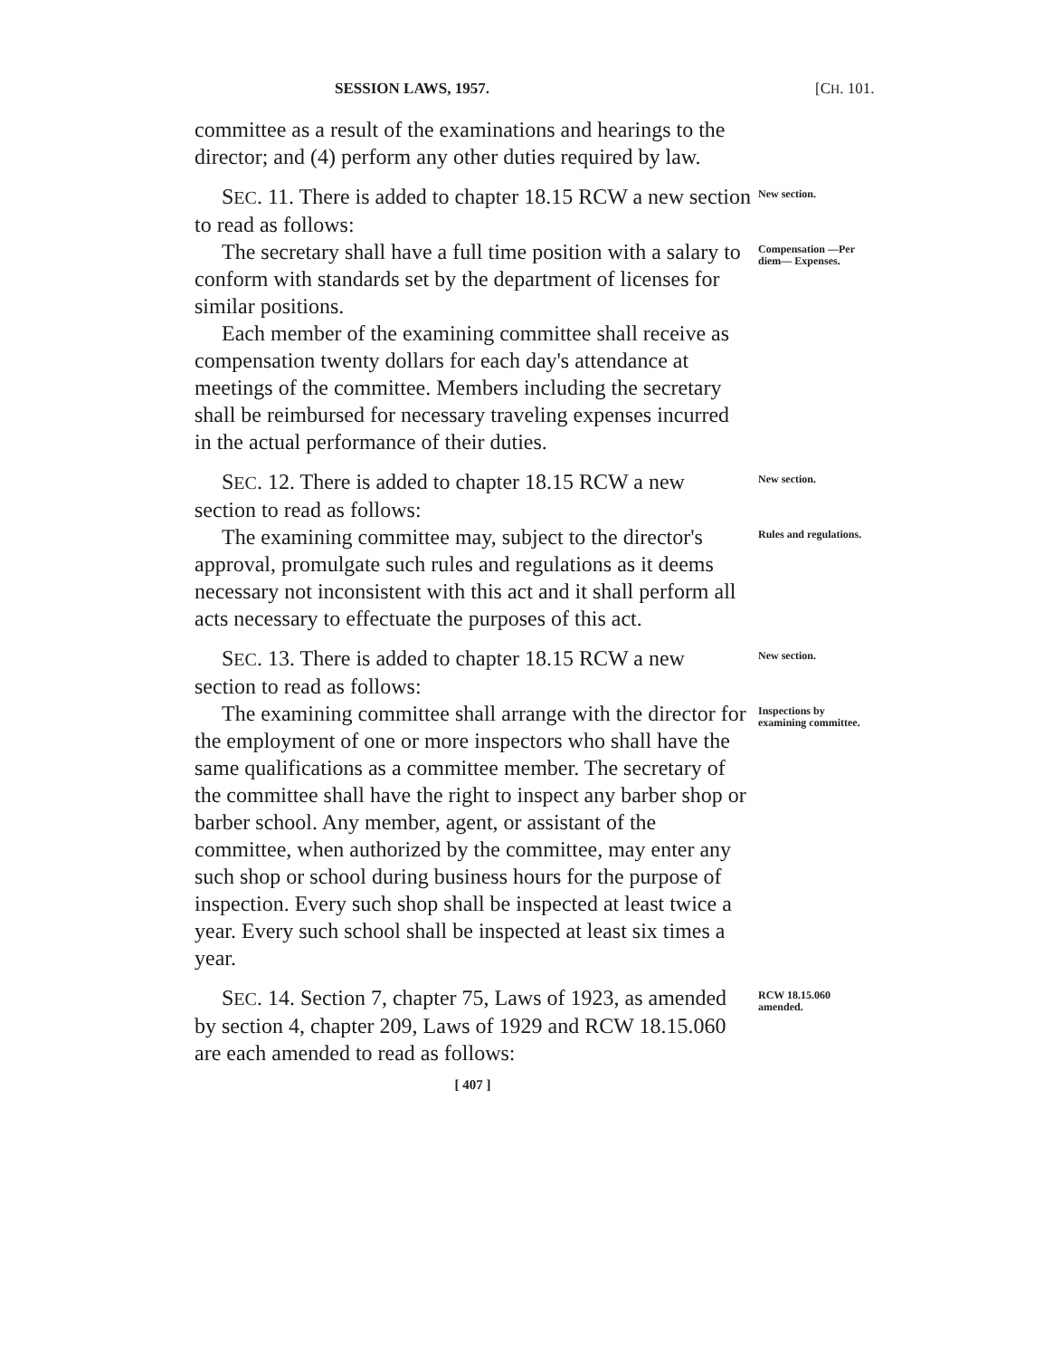SESSION LAWS, 1957. [CH. 101.
committee as a result of the examinations and hearings to the director; and (4) perform any other duties required by law.
SEC. 11. There is added to chapter 18.15 RCW a new section to read as follows:
New section.
The secretary shall have a full time position with a salary to conform with standards set by the department of licenses for similar positions.
Each member of the examining committee shall receive as compensation twenty dollars for each day's attendance at meetings of the committee. Members including the secretary shall be reimbursed for necessary traveling expenses incurred in the actual performance of their duties.
Compensation —Per diem— Expenses.
SEC. 12. There is added to chapter 18.15 RCW a new section to read as follows:
New section.
The examining committee may, subject to the director's approval, promulgate such rules and regulations as it deems necessary not inconsistent with this act and it shall perform all acts necessary to effectuate the purposes of this act.
Rules and regulations.
SEC. 13. There is added to chapter 18.15 RCW a new section to read as follows:
New section.
The examining committee shall arrange with the director for the employment of one or more inspectors who shall have the same qualifications as a committee member. The secretary of the committee shall have the right to inspect any barber shop or barber school. Any member, agent, or assistant of the committee, when authorized by the committee, may enter any such shop or school during business hours for the purpose of inspection. Every such shop shall be inspected at least twice a year. Every such school shall be inspected at least six times a year.
Inspections by examining committee.
SEC. 14. Section 7, chapter 75, Laws of 1923, as amended by section 4, chapter 209, Laws of 1929 and RCW 18.15.060 are each amended to read as follows:
RCW 18.15.060 amended.
[ 407 ]